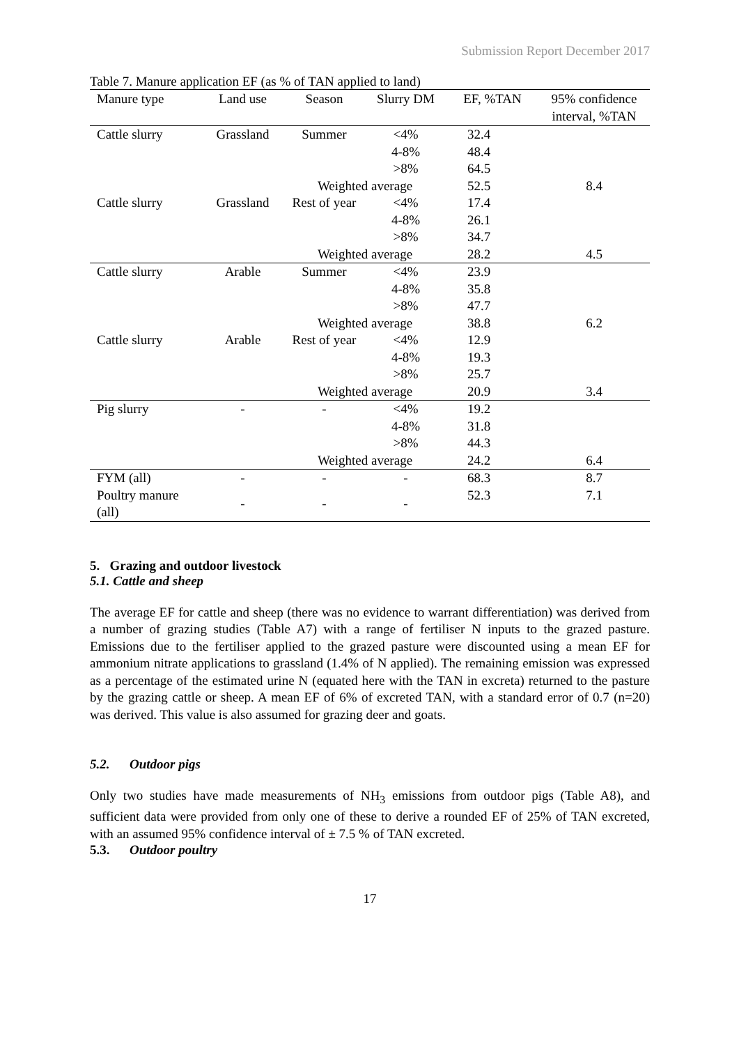Submission Report December 2017
Table 7. Manure application EF (as % of TAN applied to land)
| Manure type | Land use | Season | Slurry DM | EF, %TAN | 95% confidence interval, %TAN |
| --- | --- | --- | --- | --- | --- |
| Cattle slurry | Grassland | Summer | <4% | 32.4 | |
| | | | 4-8% | 48.4 | |
| | | | >8% | 64.5 | |
| | | Weighted average | | 52.5 | 8.4 |
| Cattle slurry | Grassland | Rest of year | <4% | 17.4 | |
| | | | 4-8% | 26.1 | |
| | | | >8% | 34.7 | |
| | | Weighted average | | 28.2 | 4.5 |
| Cattle slurry | Arable | Summer | <4% | 23.9 | |
| | | | 4-8% | 35.8 | |
| | | | >8% | 47.7 | |
| | | Weighted average | | 38.8 | 6.2 |
| Cattle slurry | Arable | Rest of year | <4% | 12.9 | |
| | | | 4-8% | 19.3 | |
| | | | >8% | 25.7 | |
| | | Weighted average | | 20.9 | 3.4 |
| Pig slurry | - | - | <4% | 19.2 | |
| | | | 4-8% | 31.8 | |
| | | | >8% | 44.3 | |
| | | Weighted average | | 24.2 | 6.4 |
| FYM (all) | - | - | - | 68.3 | 8.7 |
| Poultry manure (all) | - | - | - | 52.3 | 7.1 |
5. Grazing and outdoor livestock
5.1. Cattle and sheep
The average EF for cattle and sheep (there was no evidence to warrant differentiation) was derived from a number of grazing studies (Table A7) with a range of fertiliser N inputs to the grazed pasture. Emissions due to the fertiliser applied to the grazed pasture were discounted using a mean EF for ammonium nitrate applications to grassland (1.4% of N applied). The remaining emission was expressed as a percentage of the estimated urine N (equated here with the TAN in excreta) returned to the pasture by the grazing cattle or sheep. A mean EF of 6% of excreted TAN, with a standard error of 0.7 (n=20) was derived. This value is also assumed for grazing deer and goats.
5.2. Outdoor pigs
Only two studies have made measurements of NH<sub>3</sub> emissions from outdoor pigs (Table A8), and sufficient data were provided from only one of these to derive a rounded EF of 25% of TAN excreted, with an assumed 95% confidence interval of ± 7.5 % of TAN excreted.
5.3. Outdoor poultry
17